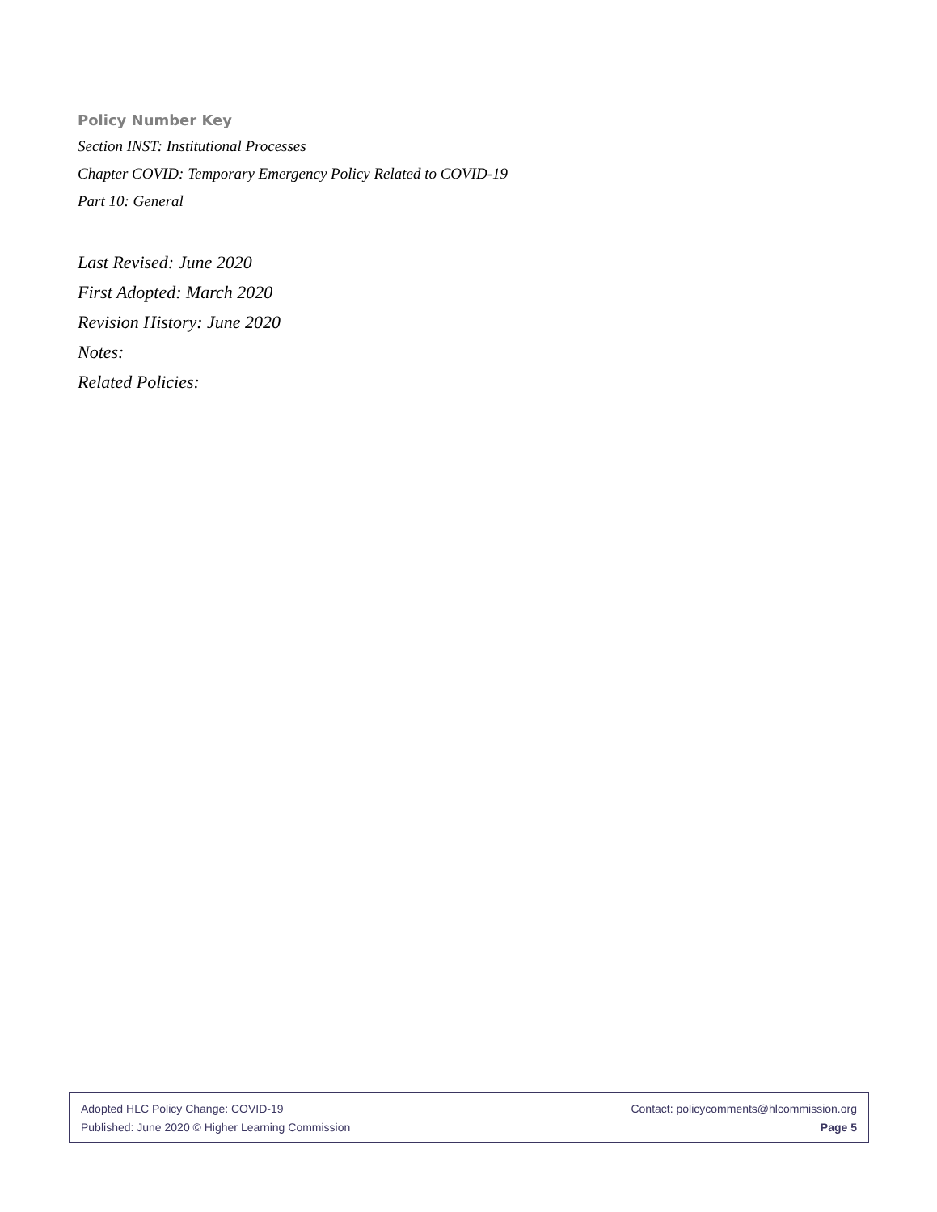Policy Number Key
Section INST: Institutional Processes
Chapter COVID: Temporary Emergency Policy Related to COVID-19
Part 10: General
Last Revised: June 2020
First Adopted: March 2020
Revision History: June 2020
Notes:
Related Policies:
Adopted HLC Policy Change: COVID-19 Contact: policycomments@hlcommission.org
Published: June 2020 © Higher Learning Commission Page 5